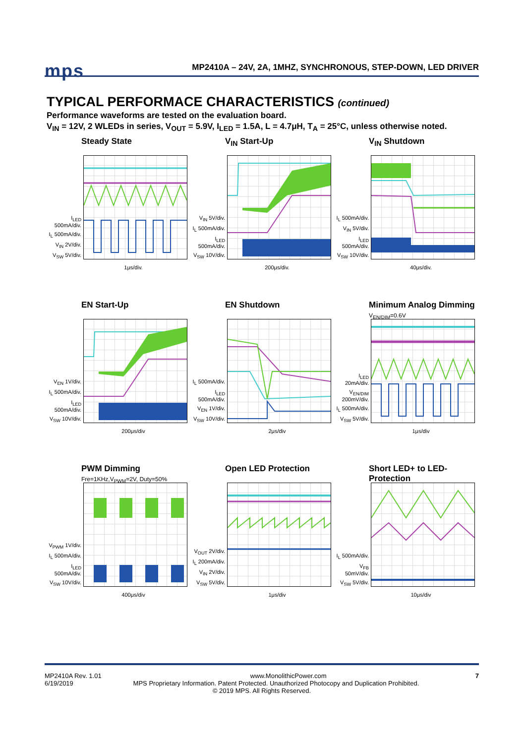mps
MP2410A – 24V, 2A, 1MHZ, SYNCHRONOUS, STEP-DOWN, LED DRIVER
TYPICAL PERFORMACE CHARACTERISTICS (continued)
Performance waveforms are tested on the evaluation board.
V<sub>IN</sub> = 12V, 2 WLEDs in series, V<sub>OUT</sub> = 5.9V, I<sub>LED</sub> = 1.5A, L = 4.7μH, T<sub>A</sub> = 25°C, unless otherwise noted.
Steady State
I<sub>LED</sub> 500mA/div.
I<sub>L</sub> 500mA/div.
V<sub>IN</sub> 2V/div.
V<sub>SW</sub> 5V/div.
1μs/div.
V<sub>IN</sub> Start-Up
V<sub>IN</sub> 5V/div.
I<sub>L</sub> 500mA/div.
I<sub>LED</sub> 500mA/div.
V<sub>SW</sub> 10V/div.
200μs/div.
V<sub>IN</sub> Shutdown
I<sub>L</sub> 500mA/div.
V<sub>IN</sub> 5V/div.
I<sub>LED</sub> 500mA/div.
V<sub>SW</sub> 10V/div.
40μs/div.
EN Start-Up
V<sub>EN</sub> 1V/div.
I<sub>L</sub> 500mA/div.
I<sub>LED</sub> 500mA/div.
V<sub>SW</sub> 10V/div.
200μs/div
EN Shutdown
I<sub>L</sub> 500mA/div.
I<sub>LED</sub> 500mA/div.
V<sub>EN</sub> 1V/div.
V<sub>SW</sub> 10V/div.
2μs/div
Minimum Analog Dimming
V<sub>EN/DIM</sub>=0.6V
I<sub>LED</sub> 20mA/div.
V<sub>EN/DIM</sub> 200mV/div.
I<sub>L</sub> 500mA/div.
V<sub>SW</sub> 5V/div.
1μs/div
PWM Dimming
Fre=1KHz,V<sub>PWM</sub>=2V, Duty=50%
V<sub>PWM</sub> 1V/div.
I<sub>L</sub> 500mA/div.
I<sub>LED</sub> 500mA/div.
V<sub>SW</sub> 10V/div.
400μs/div
Open LED Protection
V<sub>OUT</sub> 2V/div.
I<sub>L</sub> 200mA/div.
V<sub>IN</sub> 2V/div.
V<sub>SW</sub> 5V/div.
1μs/div
Short LED+ to LED-
Protection
I<sub>L</sub> 500mA/div.
V<sub>FB</sub> 50mV/div.
V<sub>SW</sub> 5V/div.
10μs/div
MP2410A Rev. 1.01 www.MonolithicPower.com 7
6/19/2019 MPS Proprietary Information. Patent Protected. Unauthorized Photocopy and Duplication Prohibited.
© 2019 MPS. All Rights Reserved.